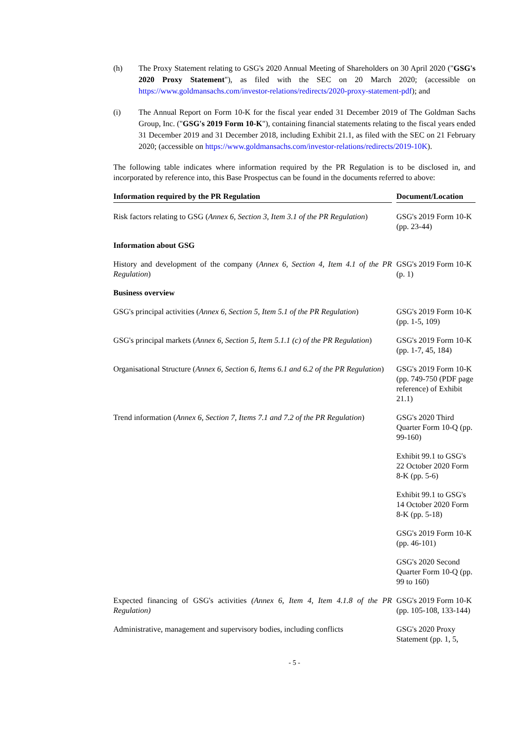(h) The Proxy Statement relating to GSG's 2020 Annual Meeting of Shareholders on 30 April 2020 ("GSG's 2020 Proxy Statement"), as filed with the SEC on 20 March 2020; (accessible on https://www.goldmansachs.com/investor-relations/redirects/2020-proxy-statement-pdf); and
(i) The Annual Report on Form 10-K for the fiscal year ended 31 December 2019 of The Goldman Sachs Group, Inc. ("GSG's 2019 Form 10-K"), containing financial statements relating to the fiscal years ended 31 December 2019 and 31 December 2018, including Exhibit 21.1, as filed with the SEC on 21 February 2020; (accessible on https://www.goldmansachs.com/investor-relations/redirects/2019-10K).
The following table indicates where information required by the PR Regulation is to be disclosed in, and incorporated by reference into, this Base Prospectus can be found in the documents referred to above:
| Information required by the PR Regulation | Document/Location |
| --- | --- |
| Risk factors relating to GSG ( Annex 6, Section 3, Item 3.1 of the PR Regulation ) | GSG's 2019 Form 10-K (pp. 23-44) |
| Information about GSG | |
| History and development of the company ( Annex 6, Section 4, Item 4.1 of the PR Regulation ) | GSG's 2019 Form 10-K (p. 1) |
| Business overview | |
| GSG's principal activities ( Annex 6, Section 5, Item 5.1 of the PR Regulation ) | GSG's 2019 Form 10-K (pp. 1-5, 109) |
| GSG's principal markets ( Annex 6, Section 5, Item 5.1.1 (c) of the PR Regulation ) | GSG's 2019 Form 10-K (pp. 1-7, 45, 184) |
| Organisational Structure ( Annex 6, Section 6, Items 6.1 and 6.2 of the PR Regulation ) | GSG's 2019 Form 10-K (pp. 749-750 (PDF page reference) of Exhibit 21.1) |
| Trend information ( Annex 6, Section 7, Items 7.1 and 7.2 of the PR Regulation ) | GSG's 2020 Third Quarter Form 10-Q (pp. 99-160) |
| | Exhibit 99.1 to GSG's 22 October 2020 Form 8-K (pp. 5-6) |
| | Exhibit 99.1 to GSG's 14 October 2020 Form 8-K (pp. 5-18) |
| | GSG's 2019 Form 10-K (pp. 46-101) |
| | GSG's 2020 Second Quarter Form 10-Q (pp. 99 to 160) |
| Expected financing of GSG's activities (Annex 6, Item 4, Item 4.1.8 of the PR Regulation) | GSG's 2019 Form 10-K (pp. 105-108, 133-144) |
| Administrative, management and supervisory bodies, including conflicts | GSG's 2020 Proxy Statement (pp. 1, 5, |
- 5 -